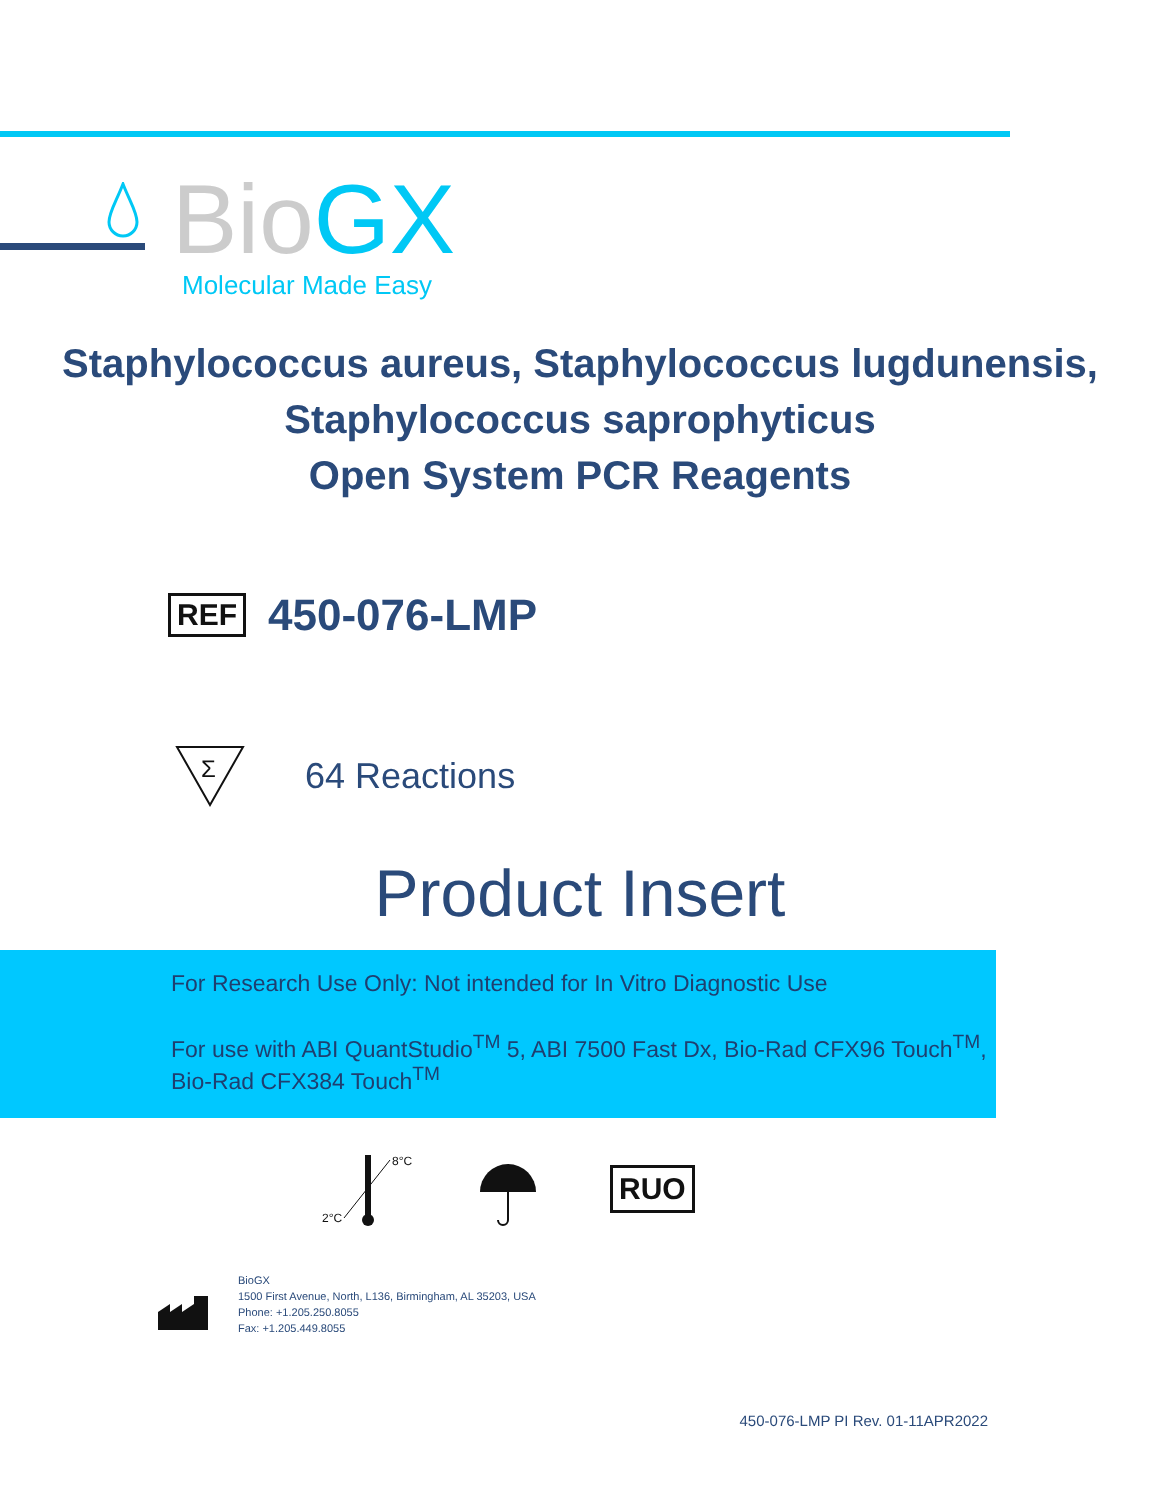Bio GX Molecular Made Easy
Staphylococcus aureus, Staphylococcus lugdunensis,
Staphylococcus saprophyticus
Open System PCR Reagents
REF 450-076-LMP
Σ
64 Reactions
Product Insert
For Research Use Only: Not intended for In Vitro Diagnostic Use
For use with ABI QuantStudio<sup>TM</sup> 5, ABI 7500 Fast Dx, Bio-Rad CFX96 Touch<sup>TM</sup>,
Bio-Rad CFX384 Touch<sup>TM</sup>
8°C
2°C
RUO
BioGX
1500 First Avenue, North, L136, Birmingham, AL 35203, USA
Phone: +1.205.250.8055
Fax: +1.205.449.8055
450-076-LMP PI Rev. 01-11APR2022